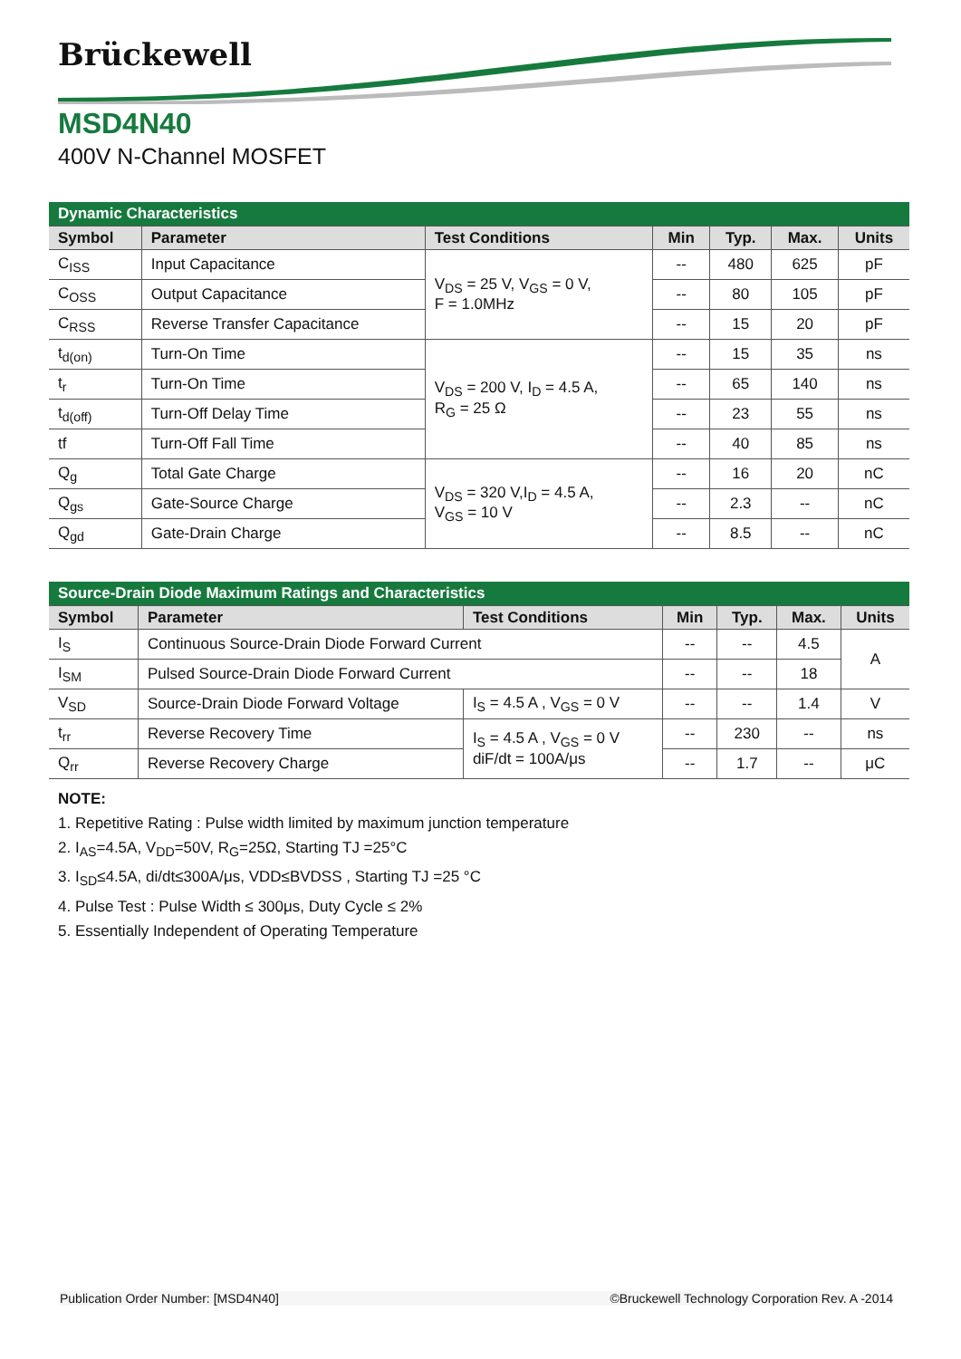Brückewell
MSD4N40
400V N-Channel MOSFET
| Dynamic Characteristics | | | | | | |
| Symbol | Parameter | Test Conditions | Min | Typ. | Max. | Units |
| C<sub>ISS</sub> | Input Capacitance | V<sub>DS</sub> = 25 V, V<sub>GS</sub> = 0 V, F = 1.0MHz | -- | 480 | 625 | pF |
| C<sub>OSS</sub> | Output Capacitance | | -- | 80 | 105 | pF |
| C<sub>RSS</sub> | Reverse Transfer Capacitance | | -- | 15 | 20 | pF |
| t<sub>d(on)</sub> | Turn-On Time | V<sub>DS</sub> = 200 V, I<sub>D</sub> = 4.5 A, R<sub>G</sub> = 25 Ω | -- | 15 | 35 | ns |
| t<sub>r</sub> | Turn-On Time | | -- | 65 | 140 | ns |
| t<sub>d(off)</sub> | Turn-Off Delay Time | | -- | 23 | 55 | ns |
| tf | Turn-Off Fall Time | | -- | 40 | 85 | ns |
| Q<sub>g</sub> | Total Gate Charge | V<sub>DS</sub> = 320 V,I<sub>D</sub> = 4.5 A, V<sub>GS</sub> = 10 V | -- | 16 | 20 | nC |
| Q<sub>gs</sub> | Gate-Source Charge | | -- | 2.3 | -- | nC |
| Q<sub>gd</sub> | Gate-Drain Charge | | -- | 8.5 | -- | nC |
| Source-Drain Diode Maximum Ratings and Characteristics | | | | | | |
| Symbol | Parameter | Test Conditions | Min | Typ. | Max. | Units |
| I<sub>S</sub> | Continuous Source-Drain Diode Forward Current | | -- | -- | 4.5 | A |
| I<sub>SM</sub> | Pulsed Source-Drain Diode Forward Current | | -- | -- | 18 | |
| V<sub>SD</sub> | Source-Drain Diode Forward Voltage | I<sub>S</sub> = 4.5 A , V<sub>GS</sub> = 0 V | -- | -- | 1.4 | V |
| t<sub>rr</sub> | Reverse Recovery Time | I<sub>S</sub> = 4.5 A , V<sub>GS</sub> = 0 V diF/dt = 100A/μs | -- | 230 | -- | ns |
| Q<sub>rr</sub> | Reverse Recovery Charge | | -- | 1.7 | -- | μC |
NOTE:
1. Repetitive Rating : Pulse width limited by maximum junction temperature
2. I<sub>AS</sub>=4.5A, V<sub>DD</sub>=50V, R<sub>G</sub>=25Ω, Starting TJ =25°C
3. I<sub>SD</sub>≤4.5A, di/dt≤300A/μs, VDD≤BVDSS , Starting TJ =25 °C
4. Pulse Test : Pulse Width ≤ 300μs, Duty Cycle ≤ 2%
5. Essentially Independent of Operating Temperature
Publication Order Number: [MSD4N40] ©Bruckewell Technology Corporation Rev. A -2014